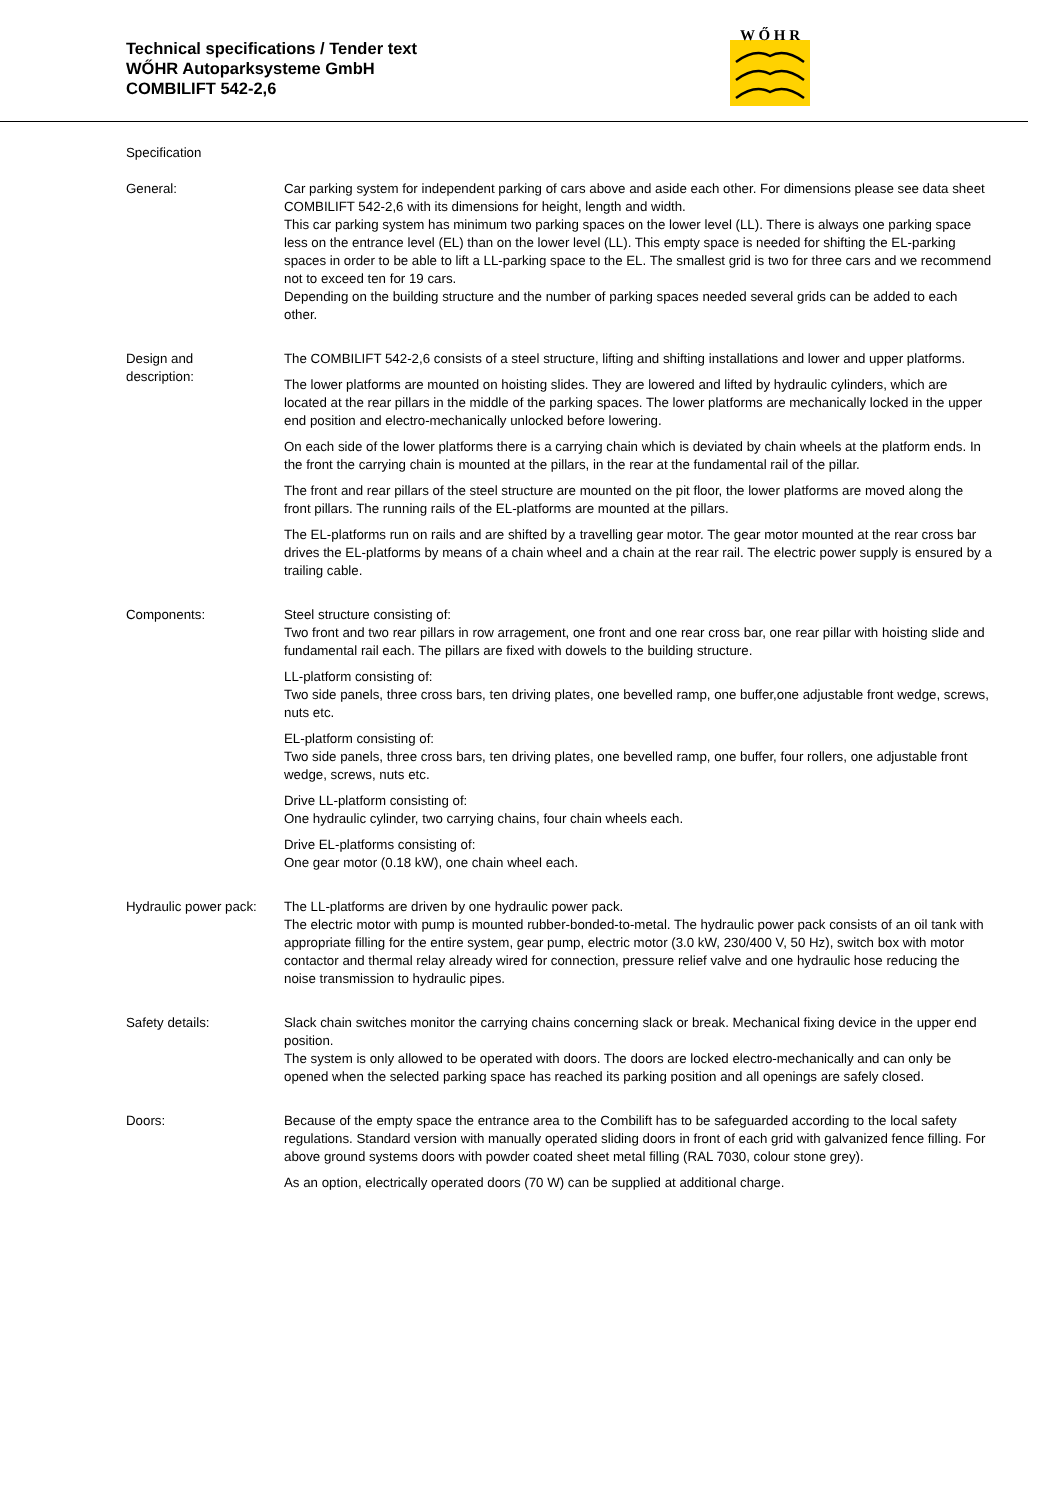Technical specifications / Tender text
WŐHR Autoparksysteme GmbH
COMBILIFT 542-2,6
W Ő H R
Specification
General: Car parking system for independent parking of cars above and aside each other. For dimensions please see data sheet COMBILIFT 542-2,6 with its dimensions for height, length and width.
This car parking system has minimum two parking spaces on the lower level (LL). There is always one parking space less on the entrance level (EL) than on the lower level (LL). This empty space is needed for shifting the EL-parking spaces in order to be able to lift a LL-parking space to the EL. The smallest grid is two for three cars and we recommend not to exceed ten for 19 cars.
Depending on the building structure and the number of parking spaces needed several grids can be added to each other.
Design and
description:
The COMBILIFT 542-2,6 consists of a steel structure, lifting and shifting installations and lower and upper platforms.
The lower platforms are mounted on hoisting slides. They are lowered and lifted by hydraulic cylinders, which are located at the rear pillars in the middle of the parking spaces. The lower platforms are mechanically locked in the upper end position and electro-mechanically unlocked before lowering.
On each side of the lower platforms there is a carrying chain which is deviated by chain wheels at the platform ends. In the front the carrying chain is mounted at the pillars, in the rear at the fundamental rail of the pillar.
The front and rear pillars of the steel structure are mounted on the pit floor, the lower platforms are moved along the front pillars. The running rails of the EL-platforms are mounted at the pillars.
The EL-platforms run on rails and are shifted by a travelling gear motor. The gear motor mounted at the rear cross bar drives the EL-platforms by means of a chain wheel and a chain at the rear rail. The electric power supply is ensured by a trailing cable.
Components: Steel structure consisting of:
Two front and two rear pillars in row arragement, one front and one rear cross bar, one rear pillar with hoisting slide and fundamental rail each. The pillars are fixed with dowels to the building structure.
LL-platform consisting of:
Two side panels, three cross bars, ten driving plates, one bevelled ramp, one buffer,one adjustable front wedge, screws, nuts etc.
EL-platform consisting of:
Two side panels, three cross bars, ten driving plates, one bevelled ramp, one buffer, four rollers, one adjustable front wedge, screws, nuts etc.
Drive LL-platform consisting of:
One hydraulic cylinder, two carrying chains, four chain wheels each.
Drive EL-platforms consisting of:
One gear motor (0.18 kW), one chain wheel each.
Hydraulic power pack:
The LL-platforms are driven by one hydraulic power pack.
The electric motor with pump is mounted rubber-bonded-to-metal. The hydraulic power pack consists of an oil tank with appropriate filling for the entire system, gear pump, electric motor (3.0 kW, 230/400 V, 50 Hz), switch box with motor contactor and thermal relay already wired for connection, pressure relief valve and one hydraulic hose reducing the noise transmission to hydraulic pipes.
Safety details: Slack chain switches monitor the carrying chains concerning slack or break. Mechanical fixing device in the upper end position.
The system is only allowed to be operated with doors. The doors are locked electro-mechanically and can only be opened when the selected parking space has reached its parking position and all openings are safely closed.
Doors: Because of the empty space the entrance area to the Combilift has to be safeguarded according to the local safety regulations. Standard version with manually operated sliding doors in front of each grid with galvanized fence filling. For above ground systems doors with powder coated sheet metal filling (RAL 7030, colour stone grey).
As an option, electrically operated doors (70 W) can be supplied at additional charge.